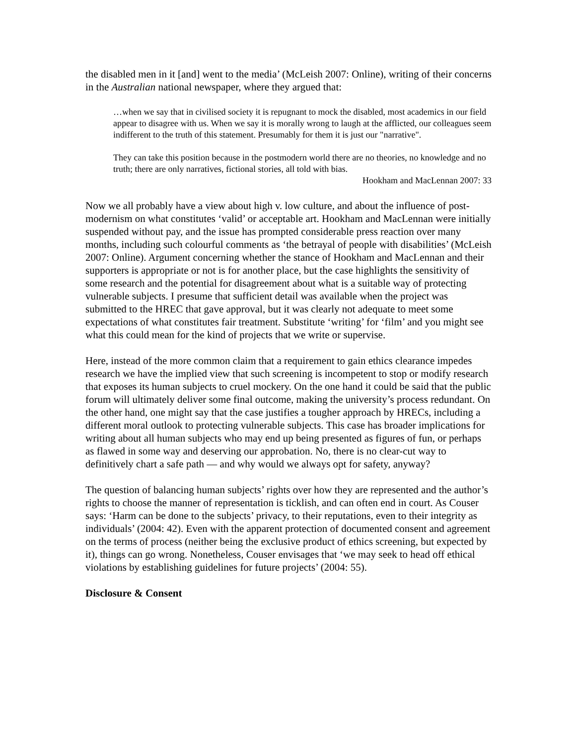the disabled men in it [and] went to the media’ (McLeish 2007: Online), writing of their concerns in the Australian national newspaper, where they argued that:
…when we say that in civilised society it is repugnant to mock the disabled, most academics in our field appear to disagree with us. When we say it is morally wrong to laugh at the afflicted, our colleagues seem indifferent to the truth of this statement. Presumably for them it is just our "narrative".
They can take this position because in the postmodern world there are no theories, no knowledge and no truth; there are only narratives, fictional stories, all told with bias.
Hookham and MacLennan 2007: 33
Now we all probably have a view about high v. low culture, and about the influence of post-modernism on what constitutes ‘valid’ or acceptable art. Hookham and MacLennan were initially suspended without pay, and the issue has prompted considerable press reaction over many months, including such colourful comments as ‘the betrayal of people with disabilities’ (McLeish 2007: Online). Argument concerning whether the stance of Hookham and MacLennan and their supporters is appropriate or not is for another place, but the case highlights the sensitivity of some research and the potential for disagreement about what is a suitable way of protecting vulnerable subjects. I presume that sufficient detail was available when the project was submitted to the HREC that gave approval, but it was clearly not adequate to meet some expectations of what constitutes fair treatment. Substitute ‘writing’ for ‘film’ and you might see what this could mean for the kind of projects that we write or supervise.
Here, instead of the more common claim that a requirement to gain ethics clearance impedes research we have the implied view that such screening is incompetent to stop or modify research that exposes its human subjects to cruel mockery. On the one hand it could be said that the public forum will ultimately deliver some final outcome, making the university’s process redundant. On the other hand, one might say that the case justifies a tougher approach by HRECs, including a different moral outlook to protecting vulnerable subjects. This case has broader implications for writing about all human subjects who may end up being presented as figures of fun, or perhaps as flawed in some way and deserving our approbation. No, there is no clear-cut way to definitively chart a safe path — and why would we always opt for safety, anyway?
The question of balancing human subjects’ rights over how they are represented and the author’s rights to choose the manner of representation is ticklish, and can often end in court. As Couser says: ‘Harm can be done to the subjects’ privacy, to their reputations, even to their integrity as individuals’ (2004: 42). Even with the apparent protection of documented consent and agreement on the terms of process (neither being the exclusive product of ethics screening, but expected by it), things can go wrong. Nonetheless, Couser envisages that ‘we may seek to head off ethical violations by establishing guidelines for future projects’ (2004: 55).
Disclosure & Consent